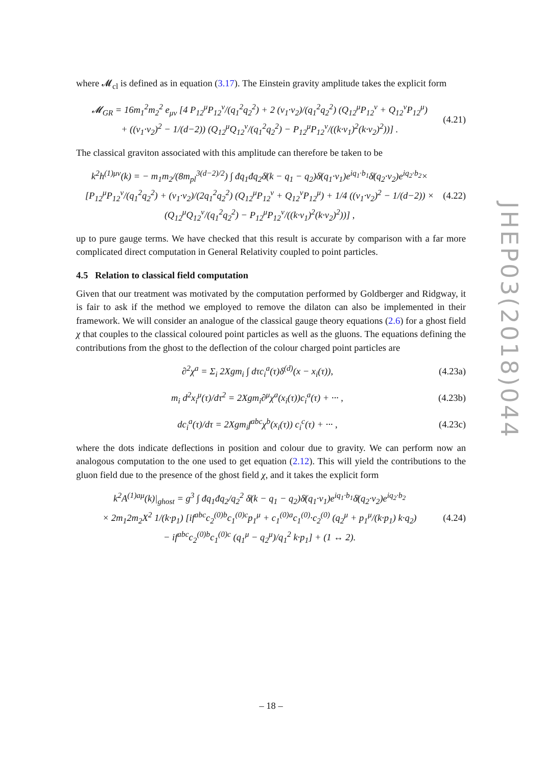where 𝓜<sub>cl</sub> is defined as in equation (3.17). The Einstein gravity amplitude takes the explicit form
𝓜<sub>GR</sub> = 16m<sub>1</sub><sup>2</sup>m<sub>2</sub><sup>2</sup> e<sub>μν</sub> [4 P<sub>12</sub><sup>μ</sup>P<sub>12</sub><sup>ν</sup>/(q<sub>1</sub><sup>2</sup>q<sub>2</sub><sup>2</sup>) + 2 (v<sub>1</sub>·v<sub>2</sub>)/(q<sub>1</sub><sup>2</sup>q<sub>2</sub><sup>2</sup>) (Q<sub>12</sub><sup>μ</sup>P<sub>12</sub><sup>ν</sup> + Q<sub>12</sub><sup>ν</sup>P<sub>12</sub><sup>μ</sup>)
+ ((v<sub>1</sub>·v<sub>2</sub>)<sup>2</sup> − 1/(d−2)) (Q<sub>12</sub><sup>μ</sup>Q<sub>12</sub><sup>ν</sup>/(q<sub>1</sub><sup>2</sup>q<sub>2</sub><sup>2</sup>) − P<sub>12</sub><sup>μ</sup>P<sub>12</sub><sup>ν</sup>/((k·v<sub>1</sub>)<sup>2</sup>(k·v<sub>2</sub>)<sup>2</sup>))] . (4.21)
The classical graviton associated with this amplitude can therefore be taken to be
k<sup>2</sup>h<sup>(1)μν</sup>(k) = − m<sub>1</sub>m<sub>2</sub>/(8m<sub>pl</sub><sup>3(d−2)/2</sup>) ∫ đq<sub>1</sub>đq<sub>2</sub>δ̸(k − q<sub>1</sub> − q<sub>2</sub>)δ̸(q<sub>1</sub>·v<sub>1</sub>)e<sup>iq<sub>1</sub>·b<sub>1</sub></sup>δ̸(q<sub>2</sub>·v<sub>2</sub>)e<sup>iq<sub>2</sub>·b<sub>2</sub></sup>×
[P<sub>12</sub><sup>μ</sup>P<sub>12</sub><sup>ν</sup>/(q<sub>1</sub><sup>2</sup>q<sub>2</sub><sup>2</sup>) + (v<sub>1</sub>·v<sub>2</sub>)/(2q<sub>1</sub><sup>2</sup>q<sub>2</sub><sup>2</sup>) (Q<sub>12</sub><sup>μ</sup>P<sub>12</sub><sup>ν</sup> + Q<sub>12</sub><sup>ν</sup>P<sub>12</sub><sup>μ</sup>) + 1/4 ((v<sub>1</sub>·v<sub>2</sub>)<sup>2</sup> − 1/(d−2)) ×
(Q<sub>12</sub><sup>μ</sup>Q<sub>12</sub><sup>ν</sup>/(q<sub>1</sub><sup>2</sup>q<sub>2</sub><sup>2</sup>) − P<sub>12</sub><sup>μ</sup>P<sub>12</sub><sup>ν</sup>/((k·v<sub>1</sub>)<sup>2</sup>(k·v<sub>2</sub>)<sup>2</sup>))] , (4.22)
up to pure gauge terms. We have checked that this result is accurate by comparison with a far more complicated direct computation in General Relativity coupled to point particles.
4.5 Relation to classical field computation
Given that our treatment was motivated by the computation performed by Goldberger and Ridgway, it is fair to ask if the method we employed to remove the dilaton can also be implemented in their framework. We will consider an analogue of the classical gauge theory equations (2.6) for a ghost field χ that couples to the classical coloured point particles as well as the gluons. The equations defining the contributions from the ghost to the deflection of the colour charged point particles are
∂<sup>2</sup>χ<sup>a</sup> = Σ<sub>i</sub> 2Xgm<sub>i</sub> ∫ dτc<sub>i</sub><sup>a</sup>(τ)δ<sup>(d)</sup>(x − x<sub>i</sub>(τ)), (4.23a)
m<sub>i</sub> d<sup>2</sup>x<sub>i</sub><sup>μ</sup>(τ)/dτ<sup>2</sup> = 2Xgm<sub>i</sub>∂<sup>μ</sup>χ<sup>a</sup>(x<sub>i</sub>(τ))c<sub>i</sub><sup>a</sup>(τ) + ··· , (4.23b)
dc<sub>i</sub><sup>a</sup>(τ)/dτ = 2Xgm<sub>i</sub>f<sup>abc</sup>χ<sup>b</sup>(x<sub>i</sub>(τ)) c<sub>i</sub><sup>c</sup>(τ) + ··· , (4.23c)
where the dots indicate deflections in position and colour due to gravity. We can perform now an analogous computation to the one used to get equation (2.12). This will yield the contributions to the gluon field due to the presence of the ghost field χ, and it takes the explicit form
k<sup>2</sup>A<sup>(1)aμ</sup>(k)|<sub>ghost</sub> = g<sup>3</sup> ∫ đq<sub>1</sub>đq<sub>2</sub>/q<sub>2</sub><sup>2</sup> δ̸(k − q<sub>1</sub> − q<sub>2</sub>)δ̸(q<sub>1</sub>·v<sub>1</sub>)e<sup>iq<sub>1</sub>·b<sub>1</sub></sup>δ̸(q<sub>2</sub>·v<sub>2</sub>)e<sup>iq<sub>2</sub>·b<sub>2</sub></sup>
× 2m<sub>1</sub>2m<sub>2</sub>X<sup>2</sup> 1/(k·p<sub>1</sub>) [if<sup>abc</sup>c<sub>2</sub><sup>(0)b</sup>c<sub>1</sub><sup>(0)c</sup>p<sub>1</sub><sup>μ</sup> + c<sub>1</sub><sup>(0)a</sup>c<sub>1</sub><sup>(0)</sup>·c<sub>2</sub><sup>(0)</sup> (q<sub>2</sub><sup>μ</sup> + p<sub>1</sub><sup>μ</sup>/(k·p<sub>1</sub>) k·q<sub>2</sub>)
− if<sup>abc</sup>c<sub>2</sub><sup>(0)b</sup>c<sub>1</sub><sup>(0)c</sup> (q<sub>1</sub><sup>μ</sup> − q<sub>2</sub><sup>μ</sup>)/q<sub>1</sub><sup>2</sup> k·p<sub>1</sub>] + (1 ↔ 2). (4.24)
JHEP03(2018)044
– 18 –